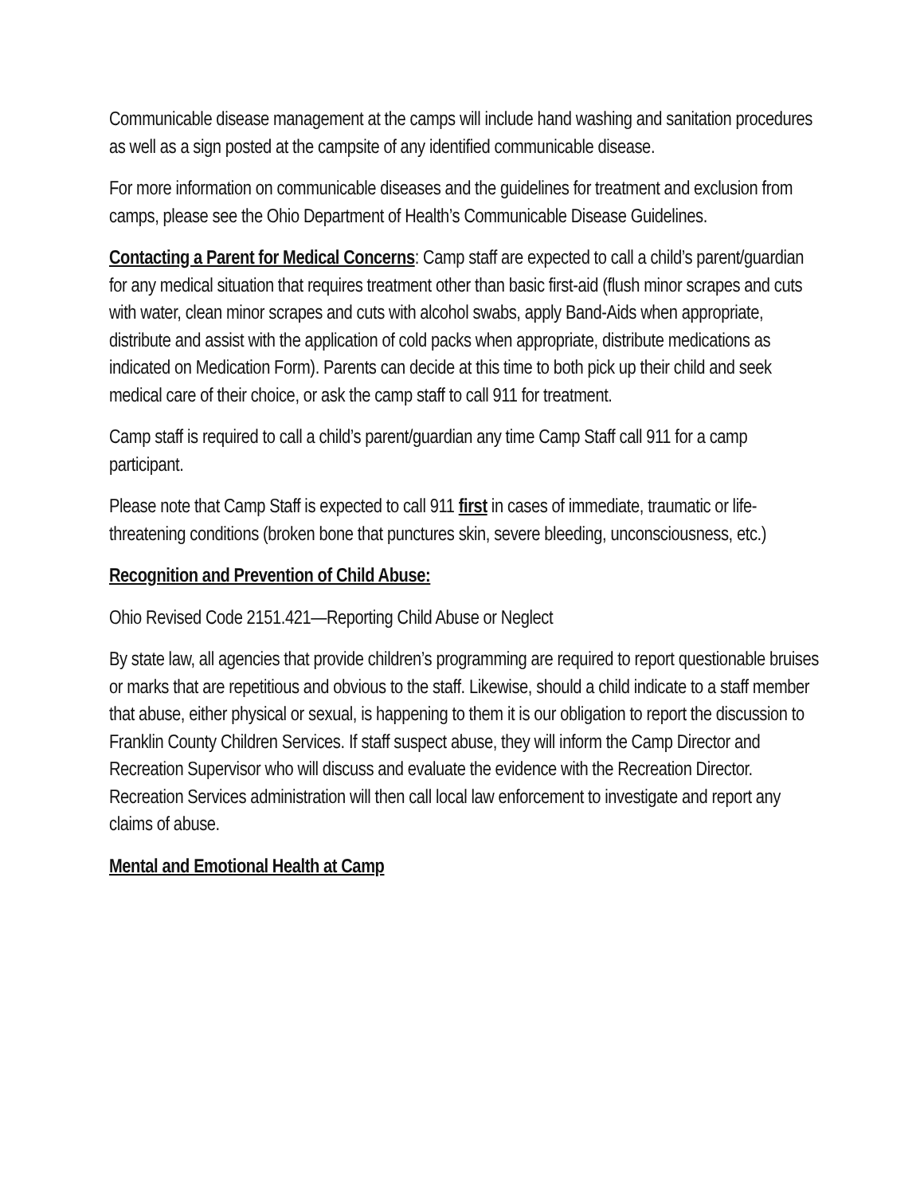Communicable disease management at the camps will include hand washing and sanitation procedures as well as a sign posted at the campsite of any identified communicable disease.
For more information on communicable diseases and the guidelines for treatment and exclusion from camps, please see the Ohio Department of Health’s Communicable Disease Guidelines.
Contacting a Parent for Medical Concerns: Camp staff are expected to call a child’s parent/guardian for any medical situation that requires treatment other than basic first-aid (flush minor scrapes and cuts with water, clean minor scrapes and cuts with alcohol swabs, apply Band-Aids when appropriate, distribute and assist with the application of cold packs when appropriate, distribute medications as indicated on Medication Form). Parents can decide at this time to both pick up their child and seek medical care of their choice, or ask the camp staff to call 911 for treatment.
Camp staff is required to call a child’s parent/guardian any time Camp Staff call 911 for a camp participant.
Please note that Camp Staff is expected to call 911 first in cases of immediate, traumatic or life-threatening conditions (broken bone that punctures skin, severe bleeding, unconsciousness, etc.)
Recognition and Prevention of Child Abuse:
Ohio Revised Code 2151.421—Reporting Child Abuse or Neglect
By state law, all agencies that provide children’s programming are required to report questionable bruises or marks that are repetitious and obvious to the staff. Likewise, should a child indicate to a staff member that abuse, either physical or sexual, is happening to them it is our obligation to report the discussion to Franklin County Children Services. If staff suspect abuse, they will inform the Camp Director and Recreation Supervisor who will discuss and evaluate the evidence with the Recreation Director. Recreation Services administration will then call local law enforcement to investigate and report any claims of abuse.
Mental and Emotional Health at Camp